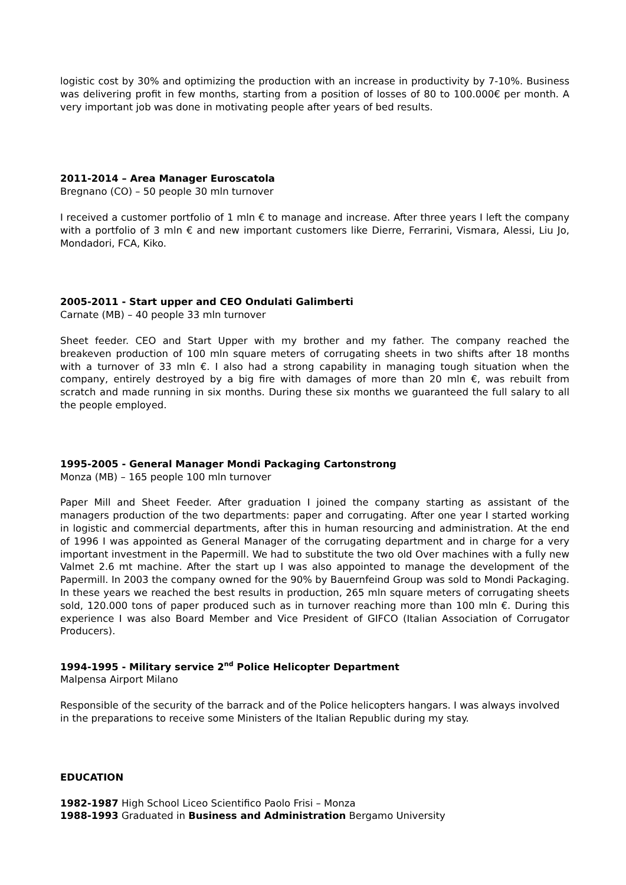logistic cost by 30% and optimizing the production with an increase in productivity by 7-10%. Business was delivering profit in few months, starting from a position of losses of 80 to 100.000€ per month. A very important job was done in motivating people after years of bed results.
2011-2014 – Area Manager Euroscatola
Bregnano (CO) – 50 people 30 mln turnover
I received a customer portfolio of 1 mln € to manage and increase. After three years I left the company with a portfolio of 3 mln € and new important customers like Dierre, Ferrarini, Vismara, Alessi, Liu Jo, Mondadori, FCA, Kiko.
2005-2011 - Start upper and CEO Ondulati Galimberti
Carnate (MB) – 40 people 33 mln turnover
Sheet feeder. CEO and Start Upper with my brother and my father. The company reached the breakeven production of 100 mln square meters of corrugating sheets in two shifts after 18 months with a turnover of 33 mln €. I also had a strong capability in managing tough situation when the company, entirely destroyed by a big fire with damages of more than 20 mln €, was rebuilt from scratch and made running in six months. During these six months we guaranteed the full salary to all the people employed.
1995-2005 - General Manager Mondi Packaging Cartonstrong
Monza (MB) – 165 people 100 mln turnover
Paper Mill and Sheet Feeder. After graduation I joined the company starting as assistant of the managers production of the two departments: paper and corrugating. After one year I started working in logistic and commercial departments, after this in human resourcing and administration. At the end of 1996 I was appointed as General Manager of the corrugating department and in charge for a very important investment in the Papermill. We had to substitute the two old Over machines with a fully new Valmet 2.6 mt machine. After the start up I was also appointed to manage the development of the Papermill. In 2003 the company owned for the 90% by Bauernfeind Group was sold to Mondi Packaging. In these years we reached the best results in production, 265 mln square meters of corrugating sheets sold, 120.000 tons of paper produced such as in turnover reaching more than 100 mln €. During this experience I was also Board Member and Vice President of GIFCO (Italian Association of Corrugator Producers).
1994-1995 - Military service 2<sup>nd</sup> Police Helicopter Department
Malpensa Airport Milano
Responsible of the security of the barrack and of the Police helicopters hangars. I was always involved in the preparations to receive some Ministers of the Italian Republic during my stay.
EDUCATION
1982-1987 High School Liceo Scientifico Paolo Frisi – Monza
1988-1993 Graduated in Business and Administration Bergamo University